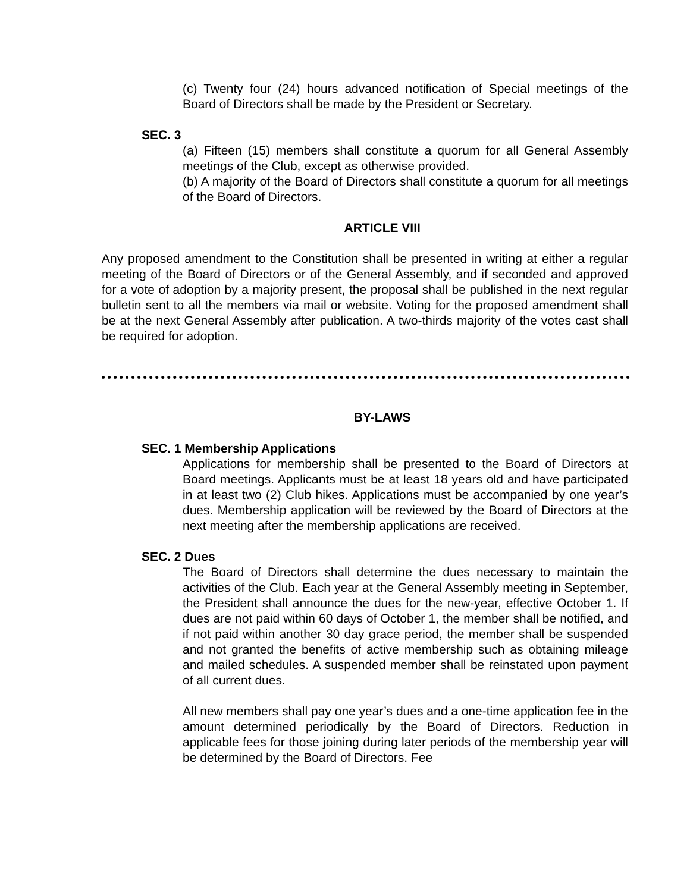(c) Twenty four (24) hours advanced notification of Special meetings of the Board of Directors shall be made by the President or Secretary.
SEC. 3
(a) Fifteen (15) members shall constitute a quorum for all General Assembly meetings of the Club, except as otherwise provided.
(b) A majority of the Board of Directors shall constitute a quorum for all meetings of the Board of Directors.
ARTICLE VIII
Any proposed amendment to the Constitution shall be presented in writing at either a regular meeting of the Board of Directors or of the General Assembly, and if seconded and approved for a vote of adoption by a majority present, the proposal shall be published in the next regular bulletin sent to all the members via mail or website. Voting for the proposed amendment shall be at the next General Assembly after publication. A two-thirds majority of the votes cast shall be required for adoption.
BY-LAWS
SEC. 1 Membership Applications
Applications for membership shall be presented to the Board of Directors at Board meetings. Applicants must be at least 18 years old and have participated in at least two (2) Club hikes. Applications must be accompanied by one year’s dues. Membership application will be reviewed by the Board of Directors at the next meeting after the membership applications are received.
SEC. 2 Dues
The Board of Directors shall determine the dues necessary to maintain the activities of the Club. Each year at the General Assembly meeting in September, the President shall announce the dues for the new-year, effective October 1. If dues are not paid within 60 days of October 1, the member shall be notified, and if not paid within another 30 day grace period, the member shall be suspended and not granted the benefits of active membership such as obtaining mileage and mailed schedules. A suspended member shall be reinstated upon payment of all current dues.
All new members shall pay one year’s dues and a one-time application fee in the amount determined periodically by the Board of Directors. Reduction in applicable fees for those joining during later periods of the membership year will be determined by the Board of Directors. Fee